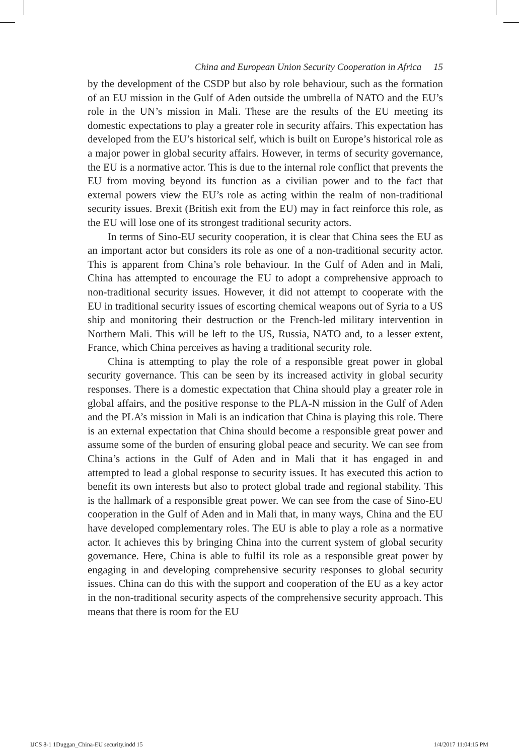China and European Union Security Cooperation in Africa 15
by the development of the CSDP but also by role behaviour, such as the formation of an EU mission in the Gulf of Aden outside the umbrella of NATO and the EU’s role in the UN’s mission in Mali. These are the results of the EU meeting its domestic expectations to play a greater role in security affairs. This expectation has developed from the EU’s historical self, which is built on Europe’s historical role as a major power in global security affairs. However, in terms of security governance, the EU is a normative actor. This is due to the internal role conflict that prevents the EU from moving beyond its function as a civilian power and to the fact that external powers view the EU’s role as acting within the realm of non-traditional security issues. Brexit (British exit from the EU) may in fact reinforce this role, as the EU will lose one of its strongest traditional security actors.
In terms of Sino-EU security cooperation, it is clear that China sees the EU as an important actor but considers its role as one of a non-traditional security actor. This is apparent from China’s role behaviour. In the Gulf of Aden and in Mali, China has attempted to encourage the EU to adopt a comprehensive approach to non-traditional security issues. However, it did not attempt to cooperate with the EU in traditional security issues of escorting chemical weapons out of Syria to a US ship and monitoring their destruction or the French-led military intervention in Northern Mali. This will be left to the US, Russia, NATO and, to a lesser extent, France, which China perceives as having a traditional security role.
China is attempting to play the role of a responsible great power in global security governance. This can be seen by its increased activity in global security responses. There is a domestic expectation that China should play a greater role in global affairs, and the positive response to the PLA-N mission in the Gulf of Aden and the PLA’s mission in Mali is an indication that China is playing this role. There is an external expectation that China should become a responsible great power and assume some of the burden of ensuring global peace and security. We can see from China’s actions in the Gulf of Aden and in Mali that it has engaged in and attempted to lead a global response to security issues. It has executed this action to benefit its own interests but also to protect global trade and regional stability. This is the hallmark of a responsible great power. We can see from the case of Sino-EU cooperation in the Gulf of Aden and in Mali that, in many ways, China and the EU have developed complementary roles. The EU is able to play a role as a normative actor. It achieves this by bringing China into the current system of global security governance. Here, China is able to fulfil its role as a responsible great power by engaging in and developing comprehensive security responses to global security issues. China can do this with the support and cooperation of the EU as a key actor in the non-traditional security aspects of the comprehensive security approach. This means that there is room for the EU
IJCS 8-1 1Duggan_China-EU security.indd 15 1/4/2017 11:04:15 PM